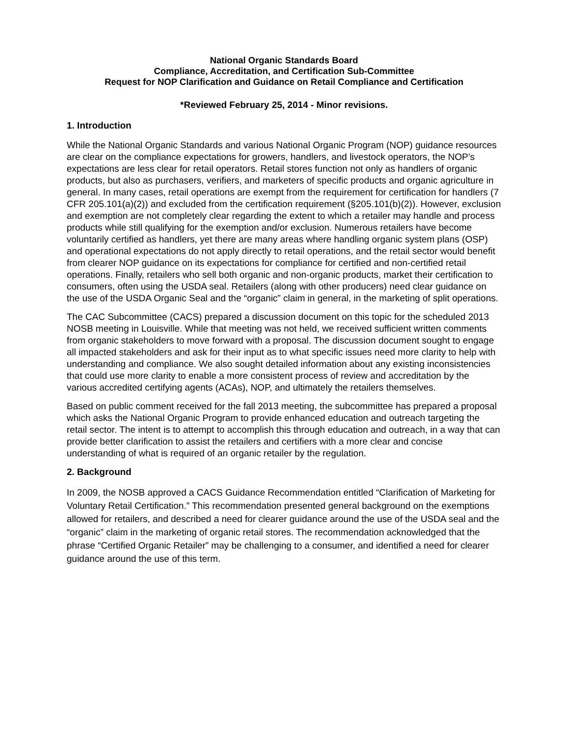National Organic Standards Board
Compliance, Accreditation, and Certification Sub-Committee
Request for NOP Clarification and Guidance on Retail Compliance and Certification
*Reviewed February 25, 2014 - Minor revisions.
1. Introduction
While the National Organic Standards and various National Organic Program (NOP) guidance resources are clear on the compliance expectations for growers, handlers, and livestock operators, the NOP’s expectations are less clear for retail operators. Retail stores function not only as handlers of organic products, but also as purchasers, verifiers, and marketers of specific products and organic agriculture in general. In many cases, retail operations are exempt from the requirement for certification for handlers (7 CFR 205.101(a)(2)) and excluded from the certification requirement (§205.101(b)(2)). However, exclusion and exemption are not completely clear regarding the extent to which a retailer may handle and process products while still qualifying for the exemption and/or exclusion. Numerous retailers have become voluntarily certified as handlers, yet there are many areas where handling organic system plans (OSP) and operational expectations do not apply directly to retail operations, and the retail sector would benefit from clearer NOP guidance on its expectations for compliance for certified and non-certified retail operations. Finally, retailers who sell both organic and non-organic products, market their certification to consumers, often using the USDA seal. Retailers (along with other producers) need clear guidance on the use of the USDA Organic Seal and the “organic” claim in general, in the marketing of split operations.
The CAC Subcommittee (CACS) prepared a discussion document on this topic for the scheduled 2013 NOSB meeting in Louisville. While that meeting was not held, we received sufficient written comments from organic stakeholders to move forward with a proposal. The discussion document sought to engage all impacted stakeholders and ask for their input as to what specific issues need more clarity to help with understanding and compliance. We also sought detailed information about any existing inconsistencies that could use more clarity to enable a more consistent process of review and accreditation by the various accredited certifying agents (ACAs), NOP, and ultimately the retailers themselves.
Based on public comment received for the fall 2013 meeting, the subcommittee has prepared a proposal which asks the National Organic Program to provide enhanced education and outreach targeting the retail sector. The intent is to attempt to accomplish this through education and outreach, in a way that can provide better clarification to assist the retailers and certifiers with a more clear and concise understanding of what is required of an organic retailer by the regulation.
2. Background
In 2009, the NOSB approved a CACS Guidance Recommendation entitled “Clarification of Marketing for Voluntary Retail Certification.” This recommendation presented general background on the exemptions allowed for retailers, and described a need for clearer guidance around the use of the USDA seal and the “organic” claim in the marketing of organic retail stores. The recommendation acknowledged that the phrase “Certified Organic Retailer” may be challenging to a consumer, and identified a need for clearer guidance around the use of this term.